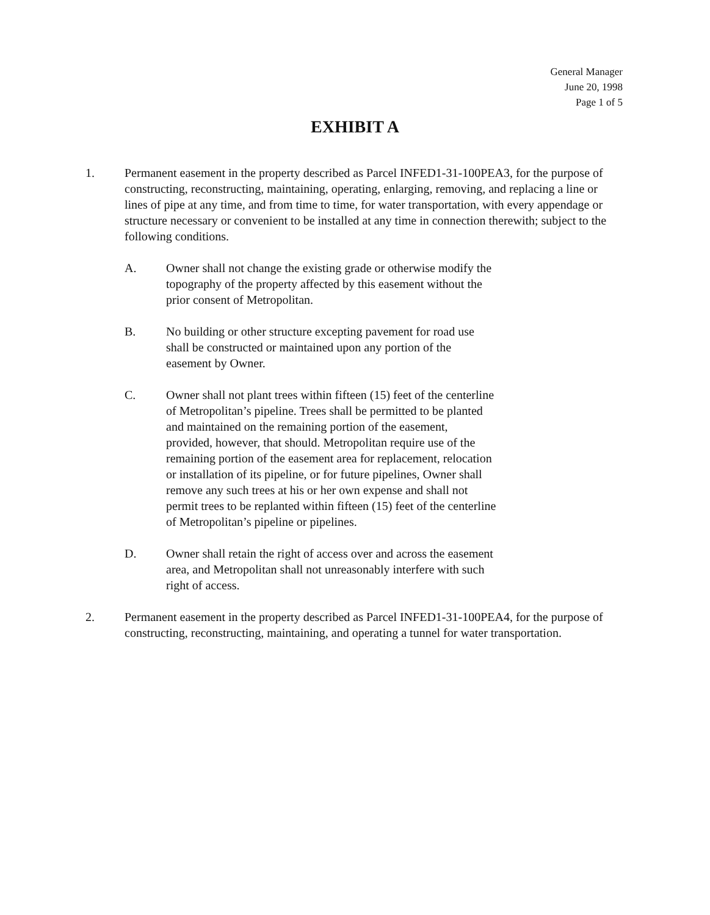General Manager
June 20, 1998
Page 1 of 5
EXHIBIT A
1. Permanent easement in the property described as Parcel INFED1-31-100PEA3, for the purpose of constructing, reconstructing, maintaining, operating, enlarging, removing, and replacing a line or lines of pipe at any time, and from time to time, for water transportation, with every appendage or structure necessary or convenient to be installed at any time in connection therewith; subject to the following conditions.
A. Owner shall not change the existing grade or otherwise modify the topography of the property affected by this easement without the prior consent of Metropolitan.
B. No building or other structure excepting pavement for road use shall be constructed or maintained upon any portion of the easement by Owner.
C. Owner shall not plant trees within fifteen (15) feet of the centerline of Metropolitan’s pipeline. Trees shall be permitted to be planted and maintained on the remaining portion of the easement, provided, however, that should. Metropolitan require use of the remaining portion of the easement area for replacement, relocation or installation of its pipeline, or for future pipelines, Owner shall remove any such trees at his or her own expense and shall not permit trees to be replanted within fifteen (15) feet of the centerline of Metropolitan’s pipeline or pipelines.
D. Owner shall retain the right of access over and across the easement area, and Metropolitan shall not unreasonably interfere with such right of access.
2. Permanent easement in the property described as Parcel INFED1-31-100PEA4, for the purpose of constructing, reconstructing, maintaining, and operating a tunnel for water transportation.